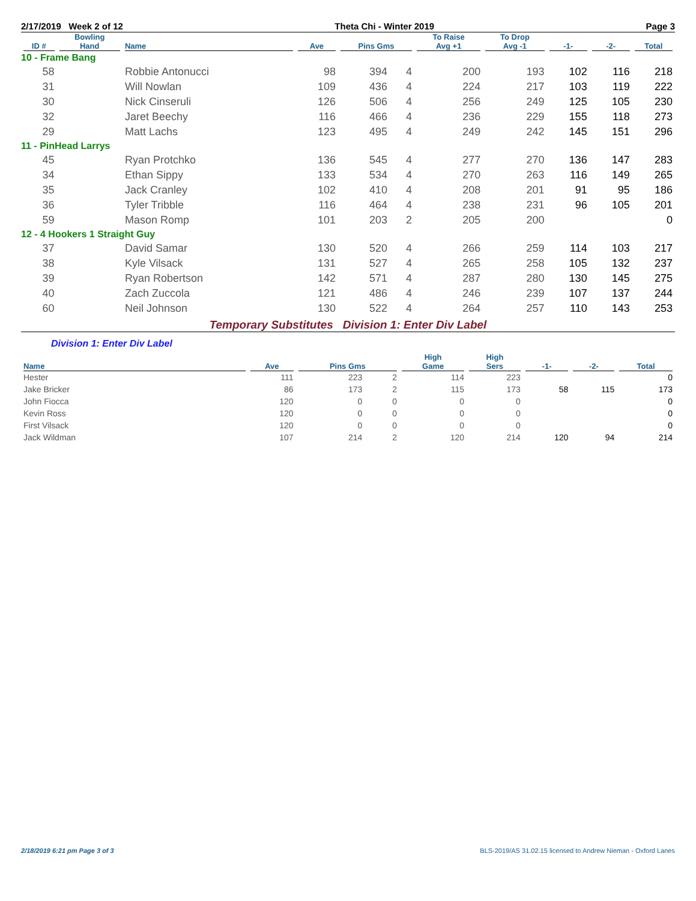2/17/2019 Week 2 of 12 Theta Chi - Winter 2019 Page 3
| ID # | Bowling Hand | Name | Ave | Pins Gms | | To Raise Avg +1 | To Drop Avg -1 | -1- | -2- | Total |
| --- | --- | --- | --- | --- | --- | --- | --- | --- | --- | --- |
| 10 - Frame Bang | | | | | | | | | | |
| 58 | | Robbie Antonucci | 98 | 394 | 4 | 200 | 193 | 102 | 116 | 218 |
| 31 | | Will Nowlan | 109 | 436 | 4 | 224 | 217 | 103 | 119 | 222 |
| 30 | | Nick Cinseruli | 126 | 506 | 4 | 256 | 249 | 125 | 105 | 230 |
| 32 | | Jaret Beechy | 116 | 466 | 4 | 236 | 229 | 155 | 118 | 273 |
| 29 | | Matt Lachs | 123 | 495 | 4 | 249 | 242 | 145 | 151 | 296 |
| 11 - PinHead Larrys | | | | | | | | | | |
| 45 | | Ryan Protchko | 136 | 545 | 4 | 277 | 270 | 136 | 147 | 283 |
| 34 | | Ethan Sippy | 133 | 534 | 4 | 270 | 263 | 116 | 149 | 265 |
| 35 | | Jack Cranley | 102 | 410 | 4 | 208 | 201 | 91 | 95 | 186 |
| 36 | | Tyler Tribble | 116 | 464 | 4 | 238 | 231 | 96 | 105 | 201 |
| 59 | | Mason Romp | 101 | 203 | 2 | 205 | 200 | | | 0 |
| 12 - 4 Hookers 1 Straight Guy | | | | | | | | | | |
| 37 | | David Samar | 130 | 520 | 4 | 266 | 259 | 114 | 103 | 217 |
| 38 | | Kyle Vilsack | 131 | 527 | 4 | 265 | 258 | 105 | 132 | 237 |
| 39 | | Ryan Robertson | 142 | 571 | 4 | 287 | 280 | 130 | 145 | 275 |
| 40 | | Zach Zuccola | 121 | 486 | 4 | 246 | 239 | 107 | 137 | 244 |
| 60 | | Neil Johnson | 130 | 522 | 4 | 264 | 257 | 110 | 143 | 253 |
Temporary Substitutes Division 1: Enter Div Label
Division 1: Enter Div Label
| Name | Ave | Pins Gms | | High Game | High Sers | -1- | -2- | Total |
| --- | --- | --- | --- | --- | --- | --- | --- | --- |
| Hester | 111 | 223 | 2 | 114 | 223 | | | 0 |
| Jake Bricker | 86 | 173 | 2 | 115 | 173 | 58 | 115 | 173 |
| John Fiocca | 120 | 0 | 0 | 0 | 0 | | | 0 |
| Kevin Ross | 120 | 0 | 0 | 0 | 0 | | | 0 |
| First Vilsack | 120 | 0 | 0 | 0 | 0 | | | 0 |
| Jack Wildman | 107 | 214 | 2 | 120 | 214 | 120 | 94 | 214 |
2/18/2019 6:21 pm Page 3 of 3 BLS-2019/AS 31.02.15 licensed to Andrew Nieman - Oxford Lanes